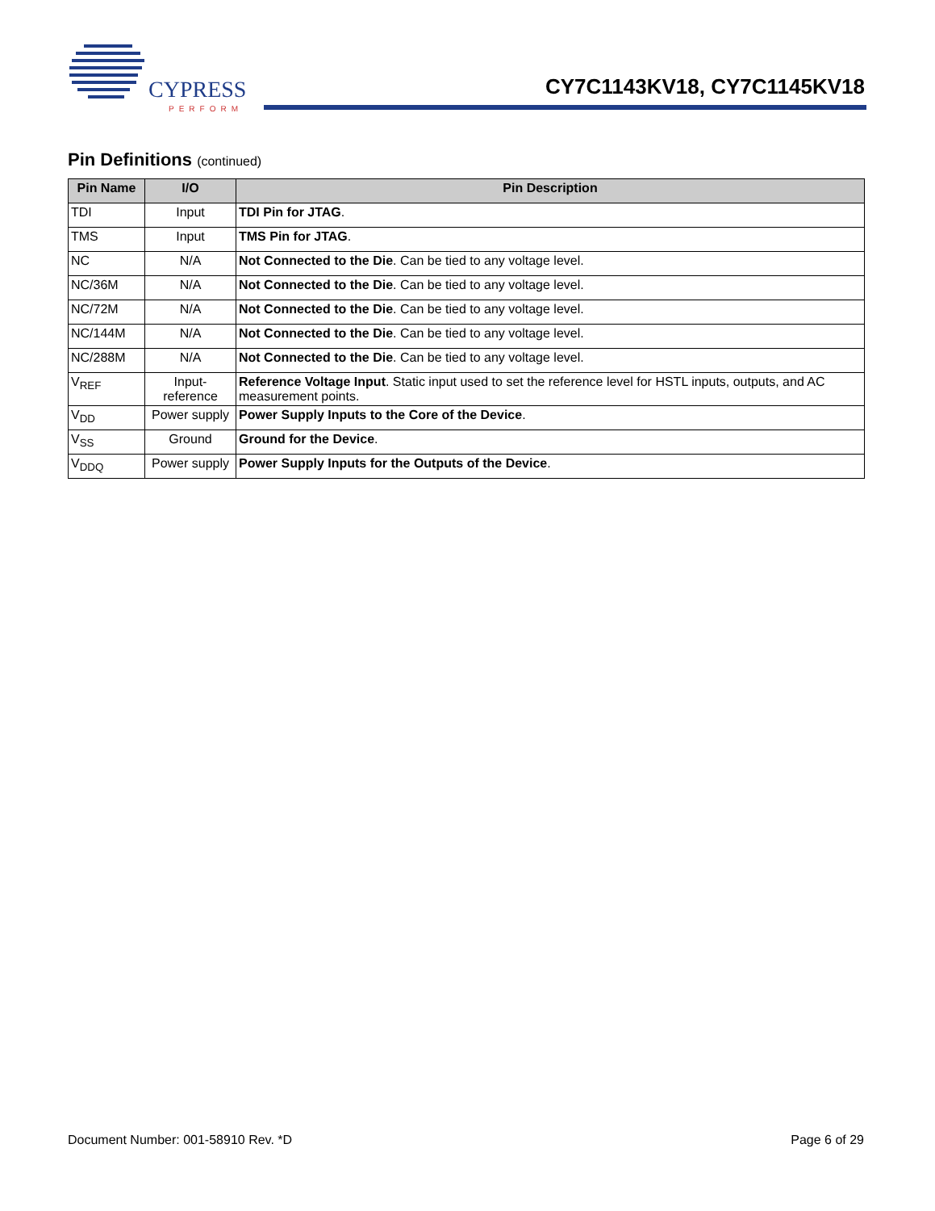CYPRESS
PERFORM
CY7C1143KV18, CY7C1145KV18
Pin Definitions (continued)
| Pin Name | I/O | Pin Description |
| --- | --- | --- |
| TDI | Input | TDI Pin for JTAG . |
| TMS | Input | TMS Pin for JTAG . |
| NC | N/A | Not Connected to the Die . Can be tied to any voltage level. |
| NC/36M | N/A | Not Connected to the Die . Can be tied to any voltage level. |
| NC/72M | N/A | Not Connected to the Die . Can be tied to any voltage level. |
| NC/144M | N/A | Not Connected to the Die . Can be tied to any voltage level. |
| NC/288M | N/A | Not Connected to the Die . Can be tied to any voltage level. |
| V<sub>REF</sub> | Input- reference | Reference Voltage Input . Static input used to set the reference level for HSTL inputs, outputs, and AC measurement points. |
| V<sub>DD</sub> | Power supply | Power Supply Inputs to the Core of the Device . |
| V<sub>SS</sub> | Ground | Ground for the Device . |
| V<sub>DDQ</sub> | Power supply | Power Supply Inputs for the Outputs of the Device . |
Document Number: 001-58910 Rev. *D Page 6 of 29